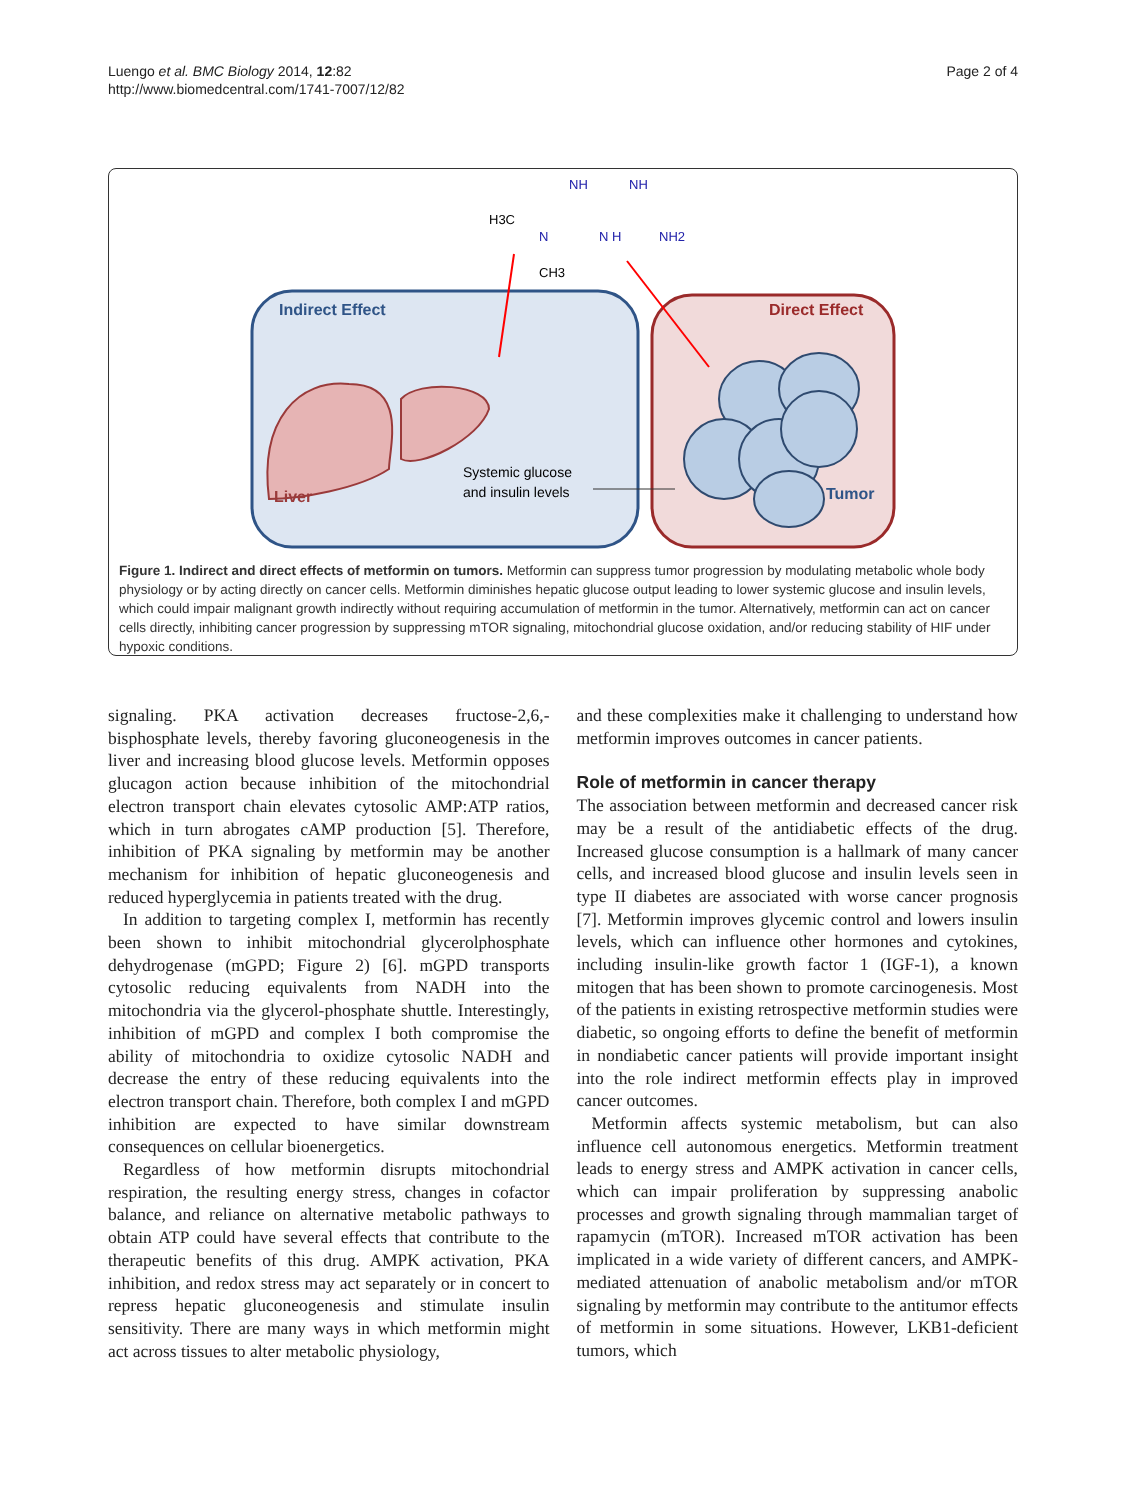Luengo et al. BMC Biology 2014, 12:82
http://www.biomedcentral.com/1741-7007/12/82
Page 2 of 4
NH
NH
H3C
N
N H
NH2
CH3
Indirect Effect
Direct Effect
Liver
Systemic glucose
and insulin levels
Tumor
Figure 1. Indirect and direct effects of metformin on tumors. Metformin can suppress tumor progression by modulating metabolic whole body physiology or by acting directly on cancer cells. Metformin diminishes hepatic glucose output leading to lower systemic glucose and insulin levels, which could impair malignant growth indirectly without requiring accumulation of metformin in the tumor. Alternatively, metformin can act on cancer cells directly, inhibiting cancer progression by suppressing mTOR signaling, mitochondrial glucose oxidation, and/or reducing stability of HIF under hypoxic conditions.
signaling. PKA activation decreases fructose-2,6,-bisphosphate levels, thereby favoring gluconeogenesis in the liver and increasing blood glucose levels. Metformin opposes glucagon action because inhibition of the mitochondrial electron transport chain elevates cytosolic AMP:ATP ratios, which in turn abrogates cAMP production [5]. Therefore, inhibition of PKA signaling by metformin may be another mechanism for inhibition of hepatic gluconeogenesis and reduced hyperglycemia in patients treated with the drug.
In addition to targeting complex I, metformin has recently been shown to inhibit mitochondrial glycerolphosphate dehydrogenase (mGPD; Figure 2) [6]. mGPD transports cytosolic reducing equivalents from NADH into the mitochondria via the glycerol-phosphate shuttle. Interestingly, inhibition of mGPD and complex I both compromise the ability of mitochondria to oxidize cytosolic NADH and decrease the entry of these reducing equivalents into the electron transport chain. Therefore, both complex I and mGPD inhibition are expected to have similar downstream consequences on cellular bioenergetics.
Regardless of how metformin disrupts mitochondrial respiration, the resulting energy stress, changes in cofactor balance, and reliance on alternative metabolic pathways to obtain ATP could have several effects that contribute to the therapeutic benefits of this drug. AMPK activation, PKA inhibition, and redox stress may act separately or in concert to repress hepatic gluconeogenesis and stimulate insulin sensitivity. There are many ways in which metformin might act across tissues to alter metabolic physiology,
and these complexities make it challenging to understand how metformin improves outcomes in cancer patients.
Role of metformin in cancer therapy
The association between metformin and decreased cancer risk may be a result of the antidiabetic effects of the drug. Increased glucose consumption is a hallmark of many cancer cells, and increased blood glucose and insulin levels seen in type II diabetes are associated with worse cancer prognosis [7]. Metformin improves glycemic control and lowers insulin levels, which can influence other hormones and cytokines, including insulin-like growth factor 1 (IGF-1), a known mitogen that has been shown to promote carcinogenesis. Most of the patients in existing retrospective metformin studies were diabetic, so ongoing efforts to define the benefit of metformin in nondiabetic cancer patients will provide important insight into the role indirect metformin effects play in improved cancer outcomes.
Metformin affects systemic metabolism, but can also influence cell autonomous energetics. Metformin treatment leads to energy stress and AMPK activation in cancer cells, which can impair proliferation by suppressing anabolic processes and growth signaling through mammalian target of rapamycin (mTOR). Increased mTOR activation has been implicated in a wide variety of different cancers, and AMPK-mediated attenuation of anabolic metabolism and/or mTOR signaling by metformin may contribute to the antitumor effects of metformin in some situations. However, LKB1-deficient tumors, which